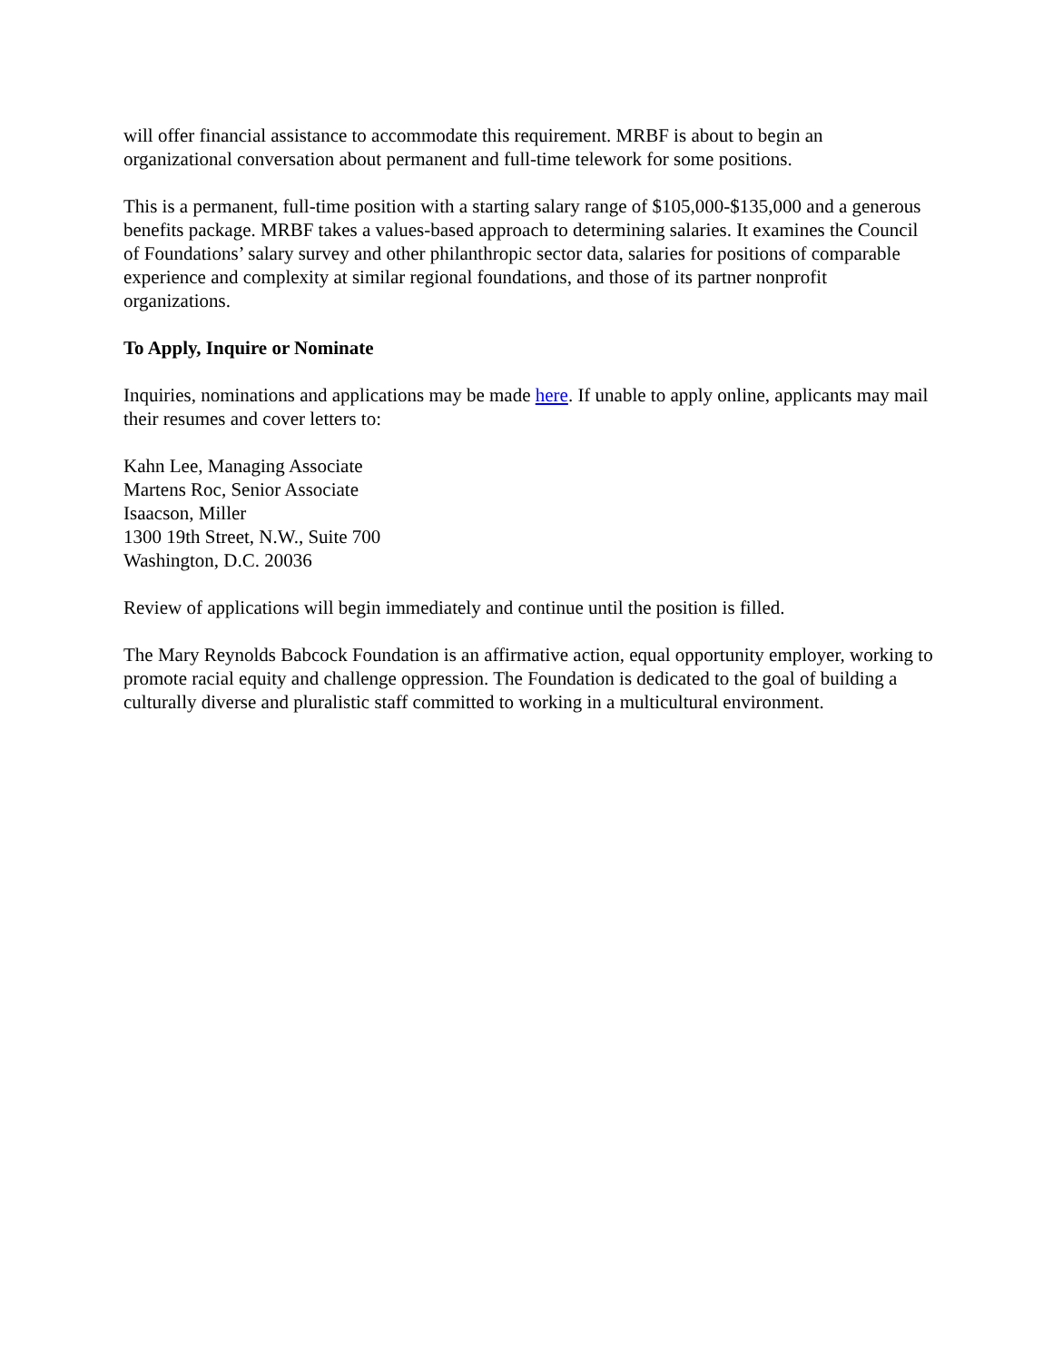will offer financial assistance to accommodate this requirement. MRBF is about to begin an organizational conversation about permanent and full-time telework for some positions.
This is a permanent, full-time position with a starting salary range of $105,000-$135,000 and a generous benefits package. MRBF takes a values-based approach to determining salaries. It examines the Council of Foundations’ salary survey and other philanthropic sector data, salaries for positions of comparable experience and complexity at similar regional foundations, and those of its partner nonprofit organizations.
To Apply, Inquire or Nominate
Inquiries, nominations and applications may be made here. If unable to apply online, applicants may mail their resumes and cover letters to:
Kahn Lee, Managing Associate
Martens Roc, Senior Associate
Isaacson, Miller
1300 19th Street, N.W., Suite 700
Washington, D.C. 20036
Review of applications will begin immediately and continue until the position is filled.
The Mary Reynolds Babcock Foundation is an affirmative action, equal opportunity employer, working to promote racial equity and challenge oppression. The Foundation is dedicated to the goal of building a culturally diverse and pluralistic staff committed to working in a multicultural environment.